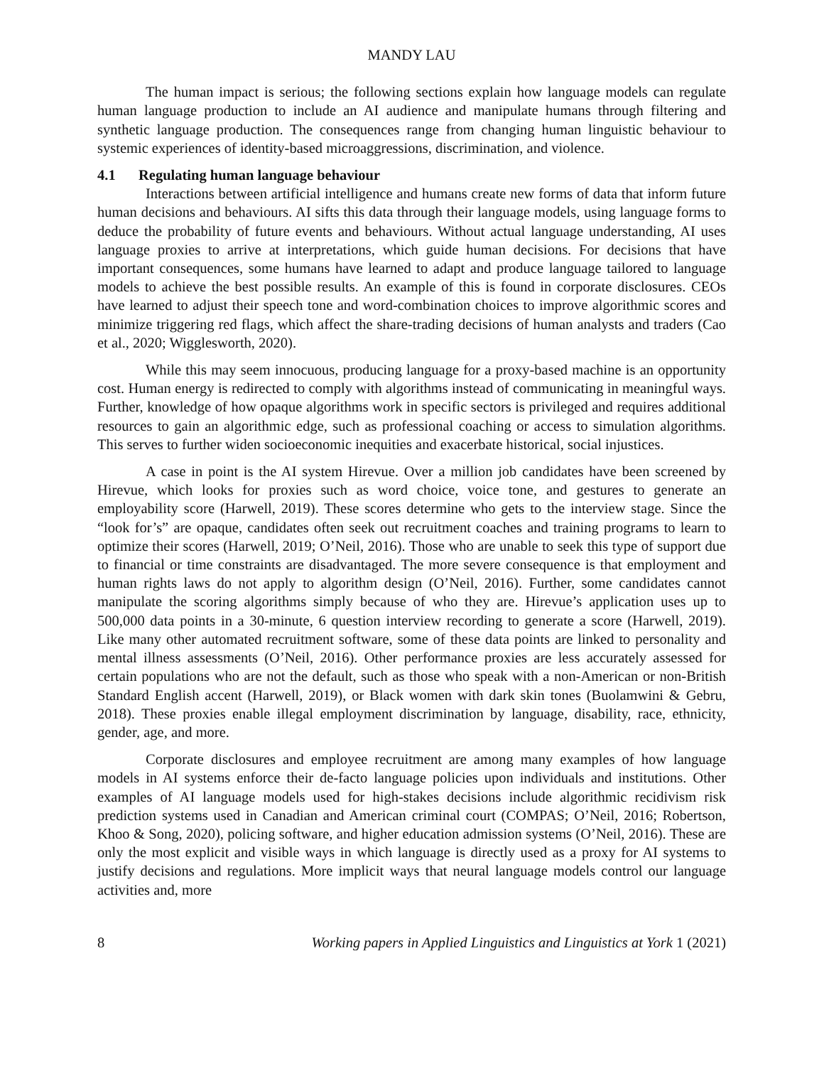MANDY LAU
The human impact is serious; the following sections explain how language models can regulate human language production to include an AI audience and manipulate humans through filtering and synthetic language production. The consequences range from changing human linguistic behaviour to systemic experiences of identity-based microaggressions, discrimination, and violence.
4.1 Regulating human language behaviour
Interactions between artificial intelligence and humans create new forms of data that inform future human decisions and behaviours. AI sifts this data through their language models, using language forms to deduce the probability of future events and behaviours. Without actual language understanding, AI uses language proxies to arrive at interpretations, which guide human decisions. For decisions that have important consequences, some humans have learned to adapt and produce language tailored to language models to achieve the best possible results. An example of this is found in corporate disclosures. CEOs have learned to adjust their speech tone and word-combination choices to improve algorithmic scores and minimize triggering red flags, which affect the share-trading decisions of human analysts and traders (Cao et al., 2020; Wigglesworth, 2020).
While this may seem innocuous, producing language for a proxy-based machine is an opportunity cost. Human energy is redirected to comply with algorithms instead of communicating in meaningful ways. Further, knowledge of how opaque algorithms work in specific sectors is privileged and requires additional resources to gain an algorithmic edge, such as professional coaching or access to simulation algorithms. This serves to further widen socioeconomic inequities and exacerbate historical, social injustices.
A case in point is the AI system Hirevue. Over a million job candidates have been screened by Hirevue, which looks for proxies such as word choice, voice tone, and gestures to generate an employability score (Harwell, 2019). These scores determine who gets to the interview stage. Since the “look for’s” are opaque, candidates often seek out recruitment coaches and training programs to learn to optimize their scores (Harwell, 2019; O’Neil, 2016). Those who are unable to seek this type of support due to financial or time constraints are disadvantaged. The more severe consequence is that employment and human rights laws do not apply to algorithm design (O’Neil, 2016). Further, some candidates cannot manipulate the scoring algorithms simply because of who they are. Hirevue’s application uses up to 500,000 data points in a 30-minute, 6 question interview recording to generate a score (Harwell, 2019). Like many other automated recruitment software, some of these data points are linked to personality and mental illness assessments (O’Neil, 2016). Other performance proxies are less accurately assessed for certain populations who are not the default, such as those who speak with a non-American or non-British Standard English accent (Harwell, 2019), or Black women with dark skin tones (Buolamwini & Gebru, 2018). These proxies enable illegal employment discrimination by language, disability, race, ethnicity, gender, age, and more.
Corporate disclosures and employee recruitment are among many examples of how language models in AI systems enforce their de-facto language policies upon individuals and institutions. Other examples of AI language models used for high-stakes decisions include algorithmic recidivism risk prediction systems used in Canadian and American criminal court (COMPAS; O’Neil, 2016; Robertson, Khoo & Song, 2020), policing software, and higher education admission systems (O’Neil, 2016). These are only the most explicit and visible ways in which language is directly used as a proxy for AI systems to justify decisions and regulations. More implicit ways that neural language models control our language activities and, more
8 Working papers in Applied Linguistics and Linguistics at York 1 (2021)